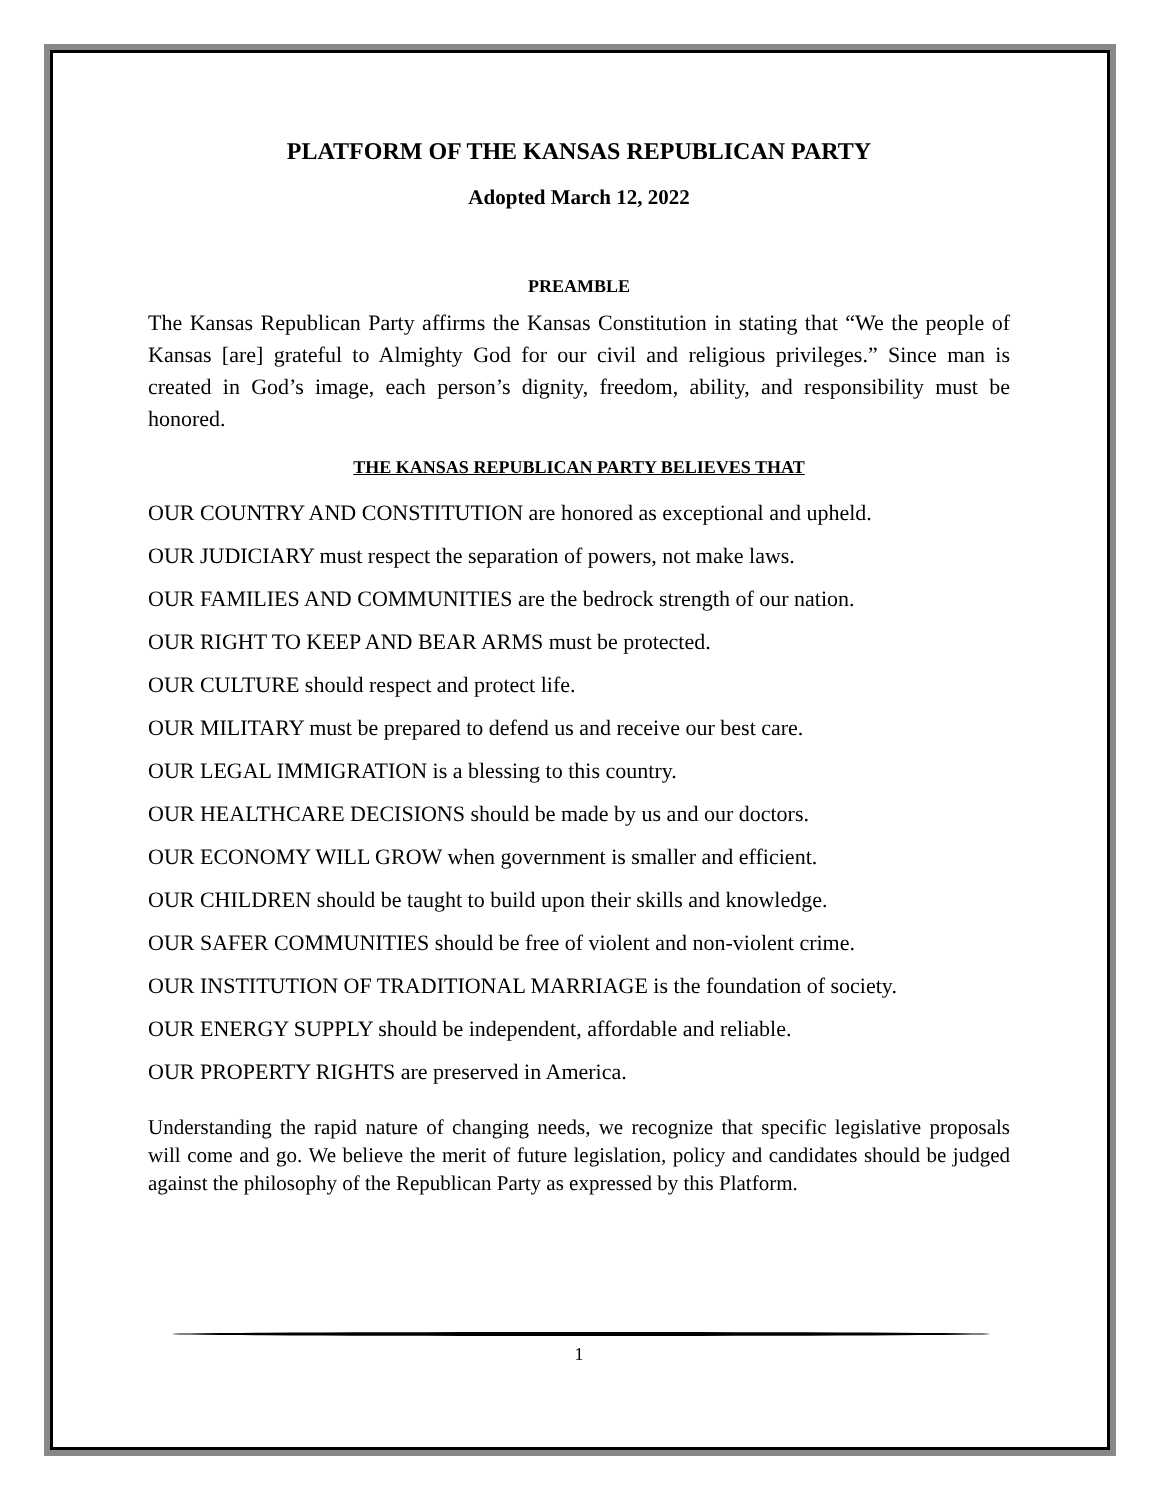PLATFORM OF THE KANSAS REPUBLICAN PARTY
Adopted March 12, 2022
PREAMBLE
The Kansas Republican Party affirms the Kansas Constitution in stating that “We the people of Kansas [are] grateful to Almighty God for our civil and religious privileges.” Since man is created in God’s image, each person’s dignity, freedom, ability, and responsibility must be honored.
THE KANSAS REPUBLICAN PARTY BELIEVES THAT
OUR COUNTRY AND CONSTITUTION are honored as exceptional and upheld.
OUR JUDICIARY must respect the separation of powers, not make laws.
OUR FAMILIES AND COMMUNITIES are the bedrock strength of our nation.
OUR RIGHT TO KEEP AND BEAR ARMS must be protected.
OUR CULTURE should respect and protect life.
OUR MILITARY must be prepared to defend us and receive our best care.
OUR LEGAL IMMIGRATION is a blessing to this country.
OUR HEALTHCARE DECISIONS should be made by us and our doctors.
OUR ECONOMY WILL GROW when government is smaller and efficient.
OUR CHILDREN should be taught to build upon their skills and knowledge.
OUR SAFER COMMUNITIES should be free of violent and non-violent crime.
OUR INSTITUTION OF TRADITIONAL MARRIAGE is the foundation of society.
OUR ENERGY SUPPLY should be independent, affordable and reliable.
OUR PROPERTY RIGHTS are preserved in America.
Understanding the rapid nature of changing needs, we recognize that specific legislative proposals will come and go. We believe the merit of future legislation, policy and candidates should be judged against the philosophy of the Republican Party as expressed by this Platform.
1